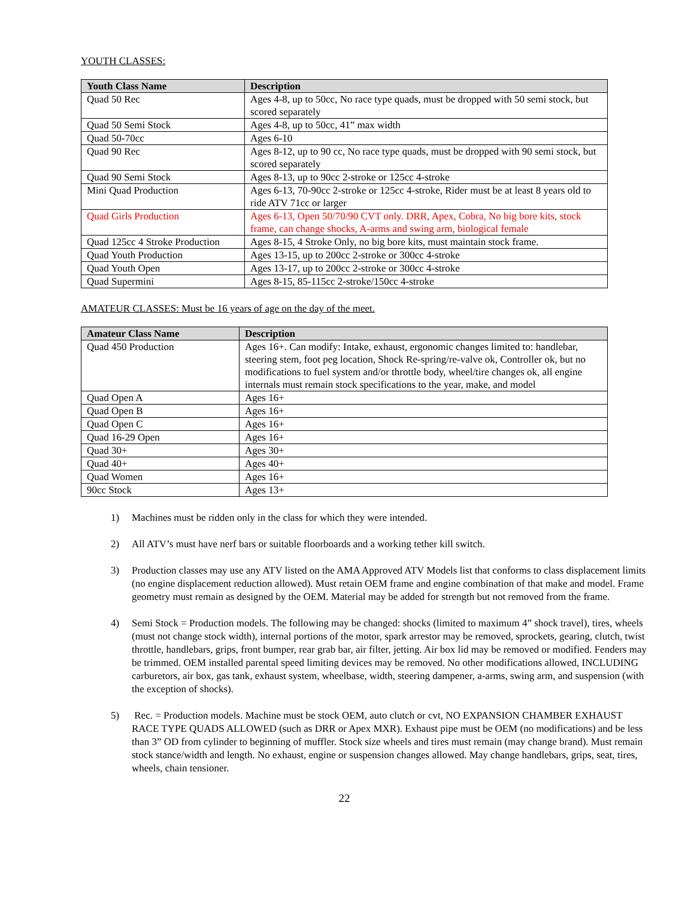YOUTH CLASSES:
| Youth Class Name | Description |
| --- | --- |
| Quad 50 Rec | Ages 4-8, up to 50cc, No race type quads, must be dropped with 50 semi stock, but scored separately |
| Quad 50 Semi Stock | Ages 4-8, up to 50cc, 41” max width |
| Quad 50-70cc | Ages 6-10 |
| Quad 90 Rec | Ages 8-12, up to 90 cc, No race type quads, must be dropped with 90 semi stock, but scored separately |
| Quad 90 Semi Stock | Ages 8-13, up to 90cc 2-stroke or 125cc 4-stroke |
| Mini Quad Production | Ages 6-13, 70-90cc 2-stroke or 125cc 4-stroke, Rider must be at least 8 years old to ride ATV 71cc or larger |
| Quad Girls Production | Ages 6-13, Open 50/70/90 CVT only. DRR, Apex, Cobra, No big bore kits, stock frame, can change shocks, A-arms and swing arm, biological female |
| Quad 125cc 4 Stroke Production | Ages 8-15, 4 Stroke Only, no big bore kits, must maintain stock frame. |
| Quad Youth Production | Ages 13-15, up to 200cc 2-stroke or 300cc 4-stroke |
| Quad Youth Open | Ages 13-17, up to 200cc 2-stroke or 300cc 4-stroke |
| Quad Supermini | Ages 8-15, 85-115cc 2-stroke/150cc 4-stroke |
AMATEUR CLASSES: Must be 16 years of age on the day of the meet.
| Amateur Class Name | Description |
| --- | --- |
| Quad 450 Production | Ages 16+. Can modify: Intake, exhaust, ergonomic changes limited to: handlebar, steering stem, foot peg location, Shock Re-spring/re-valve ok, Controller ok, but no modifications to fuel system and/or throttle body, wheel/tire changes ok, all engine internals must remain stock specifications to the year, make, and model |
| Quad Open A | Ages 16+ |
| Quad Open B | Ages 16+ |
| Quad Open C | Ages 16+ |
| Quad 16-29 Open | Ages 16+ |
| Quad 30+ | Ages 30+ |
| Quad 40+ | Ages 40+ |
| Quad Women | Ages 16+ |
| 90cc Stock | Ages 13+ |
1) Machines must be ridden only in the class for which they were intended.
2) All ATV’s must have nerf bars or suitable floorboards and a working tether kill switch.
3) Production classes may use any ATV listed on the AMA Approved ATV Models list that conforms to class displacement limits (no engine displacement reduction allowed). Must retain OEM frame and engine combination of that make and model. Frame geometry must remain as designed by the OEM. Material may be added for strength but not removed from the frame.
4) Semi Stock = Production models. The following may be changed: shocks (limited to maximum 4” shock travel), tires, wheels (must not change stock width), internal portions of the motor, spark arrestor may be removed, sprockets, gearing, clutch, twist throttle, handlebars, grips, front bumper, rear grab bar, air filter, jetting. Air box lid may be removed or modified. Fenders may be trimmed. OEM installed parental speed limiting devices may be removed. No other modifications allowed, INCLUDING carburetors, air box, gas tank, exhaust system, wheelbase, width, steering dampener, a-arms, swing arm, and suspension (with the exception of shocks).
5) Rec. = Production models. Machine must be stock OEM, auto clutch or cvt, NO EXPANSION CHAMBER EXHAUST RACE TYPE QUADS ALLOWED (such as DRR or Apex MXR). Exhaust pipe must be OEM (no modifications) and be less than 3” OD from cylinder to beginning of muffler. Stock size wheels and tires must remain (may change brand). Must remain stock stance/width and length. No exhaust, engine or suspension changes allowed. May change handlebars, grips, seat, tires, wheels, chain tensioner.
22